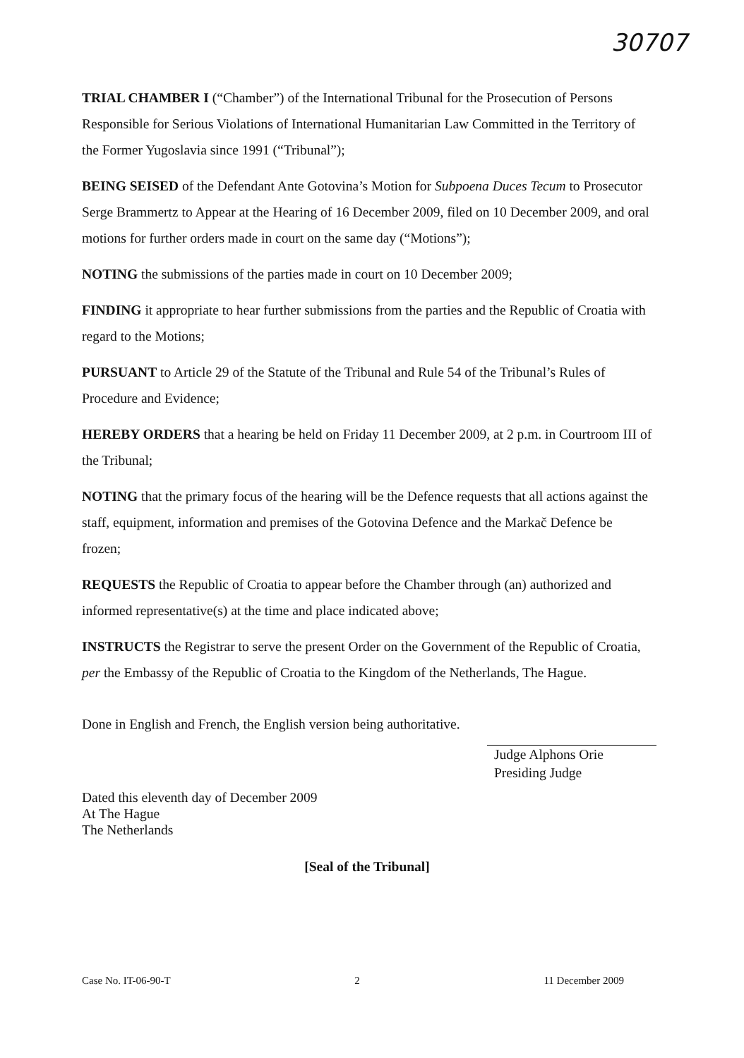30707
TRIAL CHAMBER I (“Chamber”) of the International Tribunal for the Prosecution of Persons Responsible for Serious Violations of International Humanitarian Law Committed in the Territory of the Former Yugoslavia since 1991 (“Tribunal”);
BEING SEISED of the Defendant Ante Gotovina’s Motion for Subpoena Duces Tecum to Prosecutor Serge Brammertz to Appear at the Hearing of 16 December 2009, filed on 10 December 2009, and oral motions for further orders made in court on the same day (“Motions”);
NOTING the submissions of the parties made in court on 10 December 2009;
FINDING it appropriate to hear further submissions from the parties and the Republic of Croatia with regard to the Motions;
PURSUANT to Article 29 of the Statute of the Tribunal and Rule 54 of the Tribunal’s Rules of Procedure and Evidence;
HEREBY ORDERS that a hearing be held on Friday 11 December 2009, at 2 p.m. in Courtroom III of the Tribunal;
NOTING that the primary focus of the hearing will be the Defence requests that all actions against the staff, equipment, information and premises of the Gotovina Defence and the Markač Defence be frozen;
REQUESTS the Republic of Croatia to appear before the Chamber through (an) authorized and informed representative(s) at the time and place indicated above;
INSTRUCTS the Registrar to serve the present Order on the Government of the Republic of Croatia, per the Embassy of the Republic of Croatia to the Kingdom of the Netherlands, The Hague.
Done in English and French, the English version being authoritative.
Judge Alphons Orie
Presiding Judge
Dated this eleventh day of December 2009
At The Hague
The Netherlands
[Seal of the Tribunal]
Case No. IT-06-90-T 2 11 December 2009